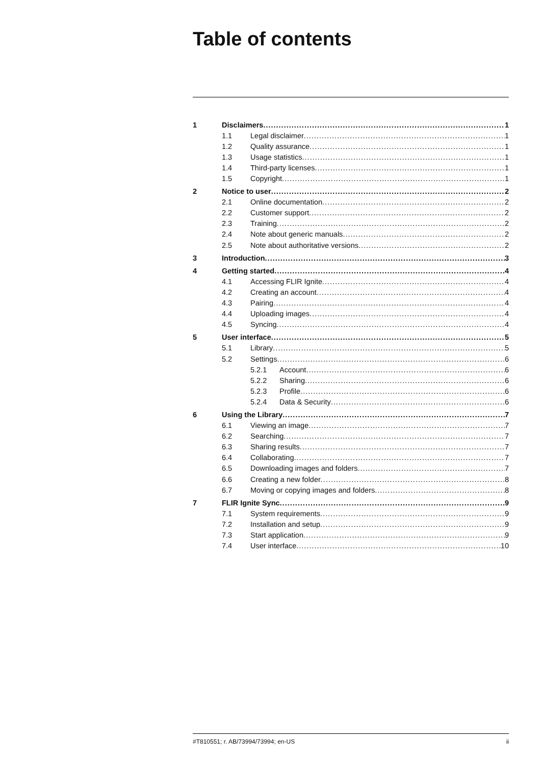Table of contents
1 Disclaimers 1
1.1 Legal disclaimer 1
1.2 Quality assurance 1
1.3 Usage statistics 1
1.4 Third-party licenses 1
1.5 Copyright 1
2 Notice to user 2
2.1 Online documentation 2
2.2 Customer support 2
2.3 Training 2
2.4 Note about generic manuals 2
2.5 Note about authoritative versions 2
3 Introduction 3
4 Getting started 4
4.1 Accessing FLIR Ignite 4
4.2 Creating an account 4
4.3 Pairing 4
4.4 Uploading images 4
4.5 Syncing 4
5 User interface 5
5.1 Library 5
5.2 Settings 6
5.2.1 Account 6
5.2.2 Sharing 6
5.2.3 Profile 6
5.2.4 Data & Security 6
6 Using the Library 7
6.1 Viewing an image 7
6.2 Searching 7
6.3 Sharing results 7
6.4 Collaborating 7
6.5 Downloading images and folders 7
6.6 Creating a new folder 8
6.7 Moving or copying images and folders 8
7 FLIR Ignite Sync 9
7.1 System requirements 9
7.2 Installation and setup 9
7.3 Start application 9
7.4 User interface 10
#T810551; r. AB/73994/73994; en-US ii